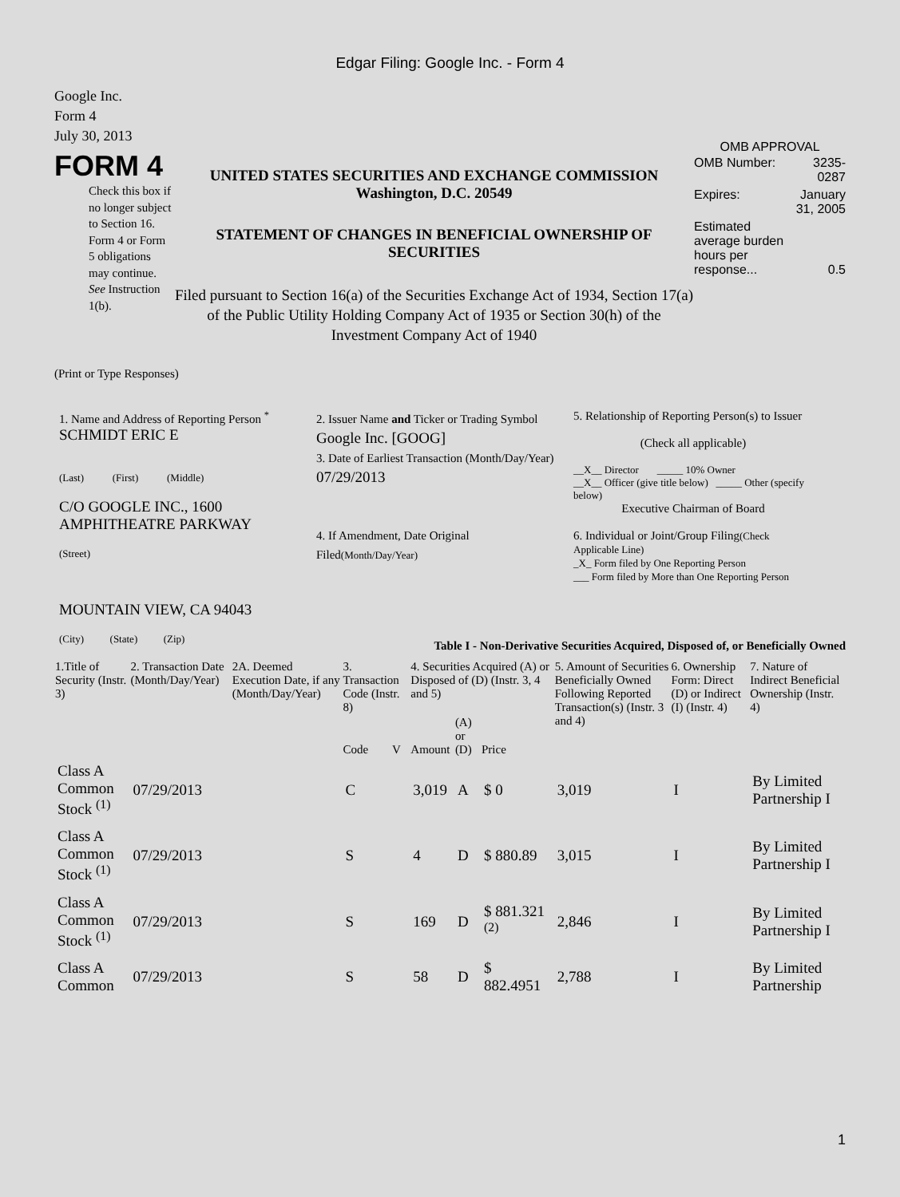Edgar Filing: Google Inc. - Form 4
Google Inc.
Form 4
July 30, 2013
FORM 4
Check this box if no longer subject to Section 16. Form 4 or Form 5 obligations may continue. See Instruction 1(b).
UNITED STATES SECURITIES AND EXCHANGE COMMISSION
Washington, D.C. 20549
STATEMENT OF CHANGES IN BENEFICIAL OWNERSHIP OF SECURITIES
Filed pursuant to Section 16(a) of the Securities Exchange Act of 1934, Section 17(a) of the Public Utility Holding Company Act of 1935 or Section 30(h) of the Investment Company Act of 1940
OMB APPROVAL
| OMB Number: | 3235-0287 |
| Expires: | January 31, 2005 |
| Estimated average burden hours per response... | 0.5 |
(Print or Type Responses)
1. Name and Address of Reporting Person <sup>*</sup>
SCHMIDT ERIC E
(Last) (First) (Middle)
C/O GOOGLE INC., 1600 AMPHITHEATRE PARKWAY
(Street)
MOUNTAIN VIEW, CA 94043
(City) (State) (Zip)
2. Issuer Name and Ticker or Trading Symbol
Google Inc. [GOOG]
3. Date of Earliest Transaction (Month/Day/Year)
07/29/2013
4. If Amendment, Date Original Filed(Month/Day/Year)
5. Relationship of Reporting Person(s) to Issuer
(Check all applicable)
__X__ Director _____ 10% Owner
__X__ Officer (give title below) _____ Other (specify below)
Executive Chairman of Board
6. Individual or Joint/Group Filing(Check Applicable Line)
_X_ Form filed by One Reporting Person
___ Form filed by More than One Reporting Person
Table I - Non-Derivative Securities Acquired, Disposed of, or Beneficially Owned
| 1.Title of Security (Instr. 3) | 2. Transaction Date (Month/Day/Year) | 2A. Deemed Execution Date, if any (Month/Day/Year) | 3. Transaction Code (Instr. 8) | | 4. Securities Acquired (A) or Disposed of (D) (Instr. 3, 4 and 5) | | | 5. Amount of Securities Beneficially Owned Following Reported Transaction(s) (Instr. 3 and 4) | 6. Ownership Form: Direct (D) or Indirect (I) (Instr. 4) | 7. Nature of Indirect Beneficial Ownership (Instr. 4) |
| --- | --- | --- | --- | --- | --- | --- | --- | --- | --- | --- |
| | | | Code | V | Amount | (A) or (D) | Price | | | |
| Class A Common Stock <sup>(1)</sup> | 07/29/2013 | | C | | 3,019 | A | $ 0 | 3,019 | I | By Limited Partnership I |
| Class A Common Stock <sup>(1)</sup> | 07/29/2013 | | S | | 4 | D | $ 880.89 | 3,015 | I | By Limited Partnership I |
| Class A Common Stock <sup>(1)</sup> | 07/29/2013 | | S | | 169 | D | $ 881.321 <sup>(2)</sup> | 2,846 | I | By Limited Partnership I |
| Class A Common | 07/29/2013 | | S | | 58 | D | $ 882.4951 | 2,788 | I | By Limited Partnership |
1